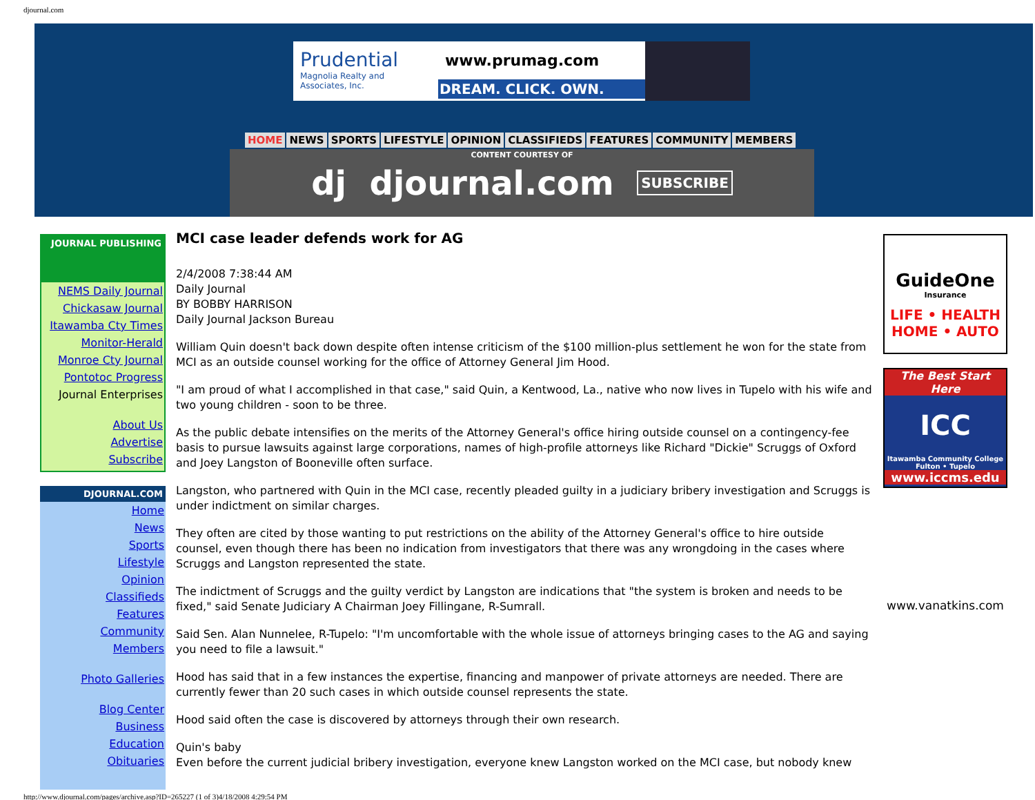djournal.com
Prudential
Magnolia Realty and Associates, Inc.
www.prumag.com
DREAM. CLICK. OWN.
HOME NEWS SPORTS LIFESTYLE OPINION CLASSIFIEDS FEATURES COMMUNITY MEMBERS
CONTENT COURTESY OF dj djournal.com SUBSCRIBE
JOURNAL PUBLISHING
NEMS Daily Journal
Chickasaw Journal
Itawamba Cty Times
Monitor-Herald
Monroe Cty Journal
Pontotoc Progress
Journal Enterprises
About Us
Advertise
Subscribe
DJOURNAL.COM
Home
News
Sports
Lifestyle
Opinion
Classifieds
Features
Community
Members
Photo Galleries
Blog Center
Business
Education
Obituaries
MCI case leader defends work for AG
2/4/2008 7:38:44 AM
Daily Journal
BY BOBBY HARRISON
Daily Journal Jackson Bureau
William Quin doesn't back down despite often intense criticism of the $100 million-plus settlement he won for the state from MCI as an outside counsel working for the office of Attorney General Jim Hood.
"I am proud of what I accomplished in that case," said Quin, a Kentwood, La., native who now lives in Tupelo with his wife and two young children - soon to be three.
As the public debate intensifies on the merits of the Attorney General's office hiring outside counsel on a contingency-fee basis to pursue lawsuits against large corporations, names of high-profile attorneys like Richard "Dickie" Scruggs of Oxford and Joey Langston of Booneville often surface.
Langston, who partnered with Quin in the MCI case, recently pleaded guilty in a judiciary bribery investigation and Scruggs is under indictment on similar charges.
They often are cited by those wanting to put restrictions on the ability of the Attorney General's office to hire outside counsel, even though there has been no indication from investigators that there was any wrongdoing in the cases where Scruggs and Langston represented the state.
The indictment of Scruggs and the guilty verdict by Langston are indications that "the system is broken and needs to be fixed," said Senate Judiciary A Chairman Joey Fillingane, R-Sumrall.
Said Sen. Alan Nunnelee, R-Tupelo: "I'm uncomfortable with the whole issue of attorneys bringing cases to the AG and saying you need to file a lawsuit."
Hood has said that in a few instances the expertise, financing and manpower of private attorneys are needed. There are currently fewer than 20 such cases in which outside counsel represents the state.
Hood said often the case is discovered by attorneys through their own research.
Quin's baby
Even before the current judicial bribery investigation, everyone knew Langston worked on the MCI case, but nobody knew
GuideOne
Insurance
LIFE • HEALTH
HOME • AUTO
The Best Start Here
ICC
Itawamba Community College
Fulton • Tupelo
www.iccms.edu
www.vanatkins.com
http://www.djournal.com/pages/archive.asp?ID=265227 (1 of 3)4/18/2008 4:29:54 PM